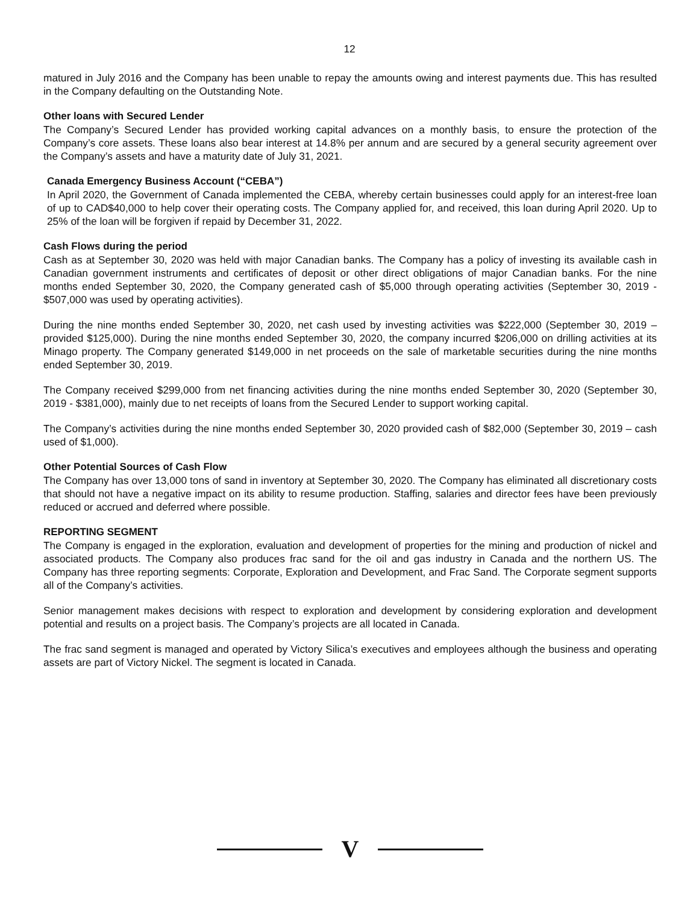12
matured in July 2016 and the Company has been unable to repay the amounts owing and interest payments due. This has resulted in the Company defaulting on the Outstanding Note.
Other loans with Secured Lender
The Company’s Secured Lender has provided working capital advances on a monthly basis, to ensure the protection of the Company’s core assets. These loans also bear interest at 14.8% per annum and are secured by a general security agreement over the Company’s assets and have a maturity date of July 31, 2021.
Canada Emergency Business Account (“CEBA”)
In April 2020, the Government of Canada implemented the CEBA, whereby certain businesses could apply for an interest-free loan of up to CAD$40,000 to help cover their operating costs. The Company applied for, and received, this loan during April 2020. Up to 25% of the loan will be forgiven if repaid by December 31, 2022.
Cash Flows during the period
Cash as at September 30, 2020 was held with major Canadian banks. The Company has a policy of investing its available cash in Canadian government instruments and certificates of deposit or other direct obligations of major Canadian banks. For the nine months ended September 30, 2020, the Company generated cash of $5,000 through operating activities (September 30, 2019 - $507,000 was used by operating activities).
During the nine months ended September 30, 2020, net cash used by investing activities was $222,000 (September 30, 2019 – provided $125,000). During the nine months ended September 30, 2020, the company incurred $206,000 on drilling activities at its Minago property. The Company generated $149,000 in net proceeds on the sale of marketable securities during the nine months ended September 30, 2019.
The Company received $299,000 from net financing activities during the nine months ended September 30, 2020 (September 30, 2019 - $381,000), mainly due to net receipts of loans from the Secured Lender to support working capital.
The Company’s activities during the nine months ended September 30, 2020 provided cash of $82,000 (September 30, 2019 – cash used of $1,000).
Other Potential Sources of Cash Flow
The Company has over 13,000 tons of sand in inventory at September 30, 2020. The Company has eliminated all discretionary costs that should not have a negative impact on its ability to resume production. Staffing, salaries and director fees have been previously reduced or accrued and deferred where possible.
REPORTING SEGMENT
The Company is engaged in the exploration, evaluation and development of properties for the mining and production of nickel and associated products. The Company also produces frac sand for the oil and gas industry in Canada and the northern US. The Company has three reporting segments: Corporate, Exploration and Development, and Frac Sand. The Corporate segment supports all of the Company’s activities.
Senior management makes decisions with respect to exploration and development by considering exploration and development potential and results on a project basis. The Company’s projects are all located in Canada.
The frac sand segment is managed and operated by Victory Silica’s executives and employees although the business and operating assets are part of Victory Nickel. The segment is located in Canada.
V